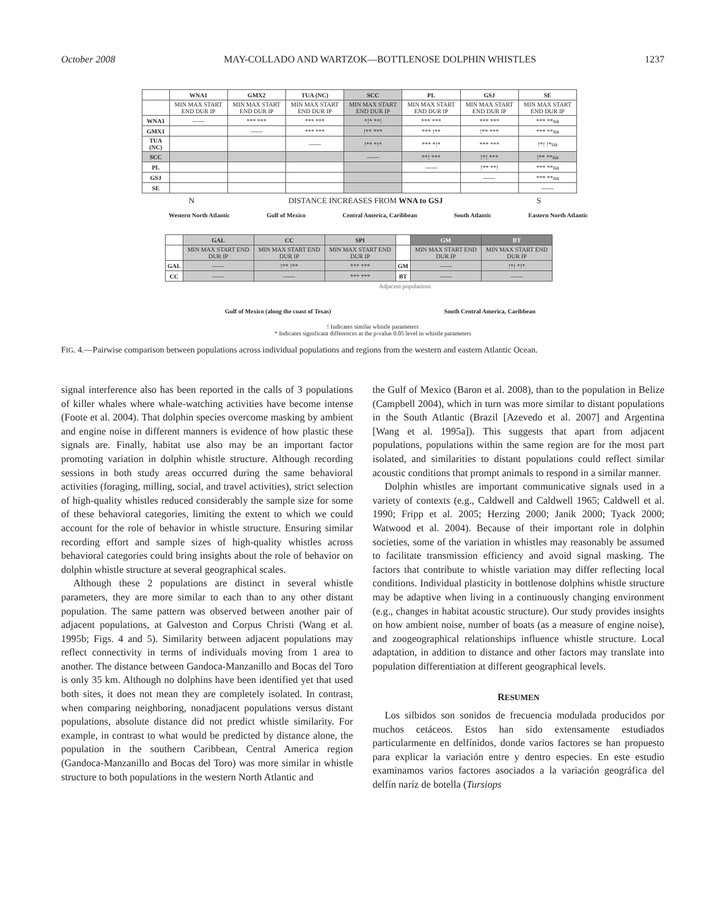October 2008 MAY-COLLADO AND WARTZOK—BOTTLENOSE DOLPHIN WHISTLES 1237
| | WNA1 | GMX2 | TUA (NC) | SCC | PL | GSJ | SE |
| --- | --- | --- | --- | --- | --- | --- | --- |
| | MIN MAX START END DUR IP | MIN MAX START END DUR IP | MIN MAX START END DUR IP | MIN MAX START END DUR IP | MIN MAX START END DUR IP | MIN MAX START END DUR IP | MIN MAX START END DUR IP |
| WNA1 | ------ | *** *** | *** *** | *!* **! | *** *** | *** *** | *** **na |
| GMX1 | | ------ | *** *** | !** *** | *** !** | !** *** | *** **na |
| TUA (NC) | | | ------ | !** *!* | *** *!* | *** *** | !*! !*na |
| SCC | | | | ------ | **! *** | !*! *** | !** **na |
| PL | | | | | ------ | !** **! | *** **na |
| GSJ | | | | | | ------ | *** **na |
| SE | | | | | | | ------ |
N DISTANCE INCREASES FROM WNA to GSJ S
Western North Atlantic Gulf of Mexico Central America, Caribbean South Atlantic Eastern North Atlantic
| | GAL | CC | SPI | | GM | BT |
| --- | --- | --- | --- | --- | --- | --- |
| | MIN MAX START END DUR IP | MIN MAX START END DUR IP | MIN MAX START END DUR IP | | MIN MAX START END DUR IP | MIN MAX START END DUR IP |
| GAL | ------ | !** !** | *** *** | GM | ------ | !*! *!* |
| CC | ------ | ------ | *** *** | BT | ------ | ------ |
Adjacent populations
Gulf of Mexico (along the coast of Texas) South Central America, Caribbean
! Indicates similar whistle parameters
* Indicates significant differences at the p-value 0.05 level in whistle parameters
FIG. 4.—Pairwise comparison between populations across individual populations and regions from the western and eastern Atlantic Ocean.
signal interference also has been reported in the calls of 3 populations of killer whales where whale-watching activities have become intense (Foote et al. 2004). That dolphin species overcome masking by ambient and engine noise in different manners is evidence of how plastic these signals are. Finally, habitat use also may be an important factor promoting variation in dolphin whistle structure. Although recording sessions in both study areas occurred during the same behavioral activities (foraging, milling, social, and travel activities), strict selection of high-quality whistles reduced considerably the sample size for some of these behavioral categories, limiting the extent to which we could account for the role of behavior in whistle structure. Ensuring similar recording effort and sample sizes of high-quality whistles across behavioral categories could bring insights about the role of behavior on dolphin whistle structure at several geographical scales.
Although these 2 populations are distinct in several whistle parameters, they are more similar to each than to any other distant population. The same pattern was observed between another pair of adjacent populations, at Galveston and Corpus Christi (Wang et al. 1995b; Figs. 4 and 5). Similarity between adjacent populations may reflect connectivity in terms of individuals moving from 1 area to another. The distance between Gandoca-Manzanillo and Bocas del Toro is only 35 km. Although no dolphins have been identified yet that used both sites, it does not mean they are completely isolated. In contrast, when comparing neighboring, nonadjacent populations versus distant populations, absolute distance did not predict whistle similarity. For example, in contrast to what would be predicted by distance alone, the population in the southern Caribbean, Central America region (Gandoca-Manzanillo and Bocas del Toro) was more similar in whistle structure to both populations in the western North Atlantic and
the Gulf of Mexico (Baron et al. 2008), than to the population in Belize (Campbell 2004), which in turn was more similar to distant populations in the South Atlantic (Brazil [Azevedo et al. 2007] and Argentina [Wang et al. 1995a]). This suggests that apart from adjacent populations, populations within the same region are for the most part isolated, and similarities to distant populations could reflect similar acoustic conditions that prompt animals to respond in a similar manner.
Dolphin whistles are important communicative signals used in a variety of contexts (e.g., Caldwell and Caldwell 1965; Caldwell et al. 1990; Fripp et al. 2005; Herzing 2000; Janik 2000; Tyack 2000; Watwood et al. 2004). Because of their important role in dolphin societies, some of the variation in whistles may reasonably be assumed to facilitate transmission efficiency and avoid signal masking. The factors that contribute to whistle variation may differ reflecting local conditions. Individual plasticity in bottlenose dolphins whistle structure may be adaptive when living in a continuously changing environment (e.g., changes in habitat acoustic structure). Our study provides insights on how ambient noise, number of boats (as a measure of engine noise), and zoogeographical relationships influence whistle structure. Local adaptation, in addition to distance and other factors may translate into population differentiation at different geographical levels.
RESUMEN
Los silbidos son sonidos de frecuencia modulada producidos por muchos cetáceos. Estos han sido extensamente estudiados particularmente en delfínidos, donde varios factores se han propuesto para explicar la variación entre y dentro especies. En este estudio examinamos varios factores asociados a la variación geográfica del delfín naríz de botella (Tursiops